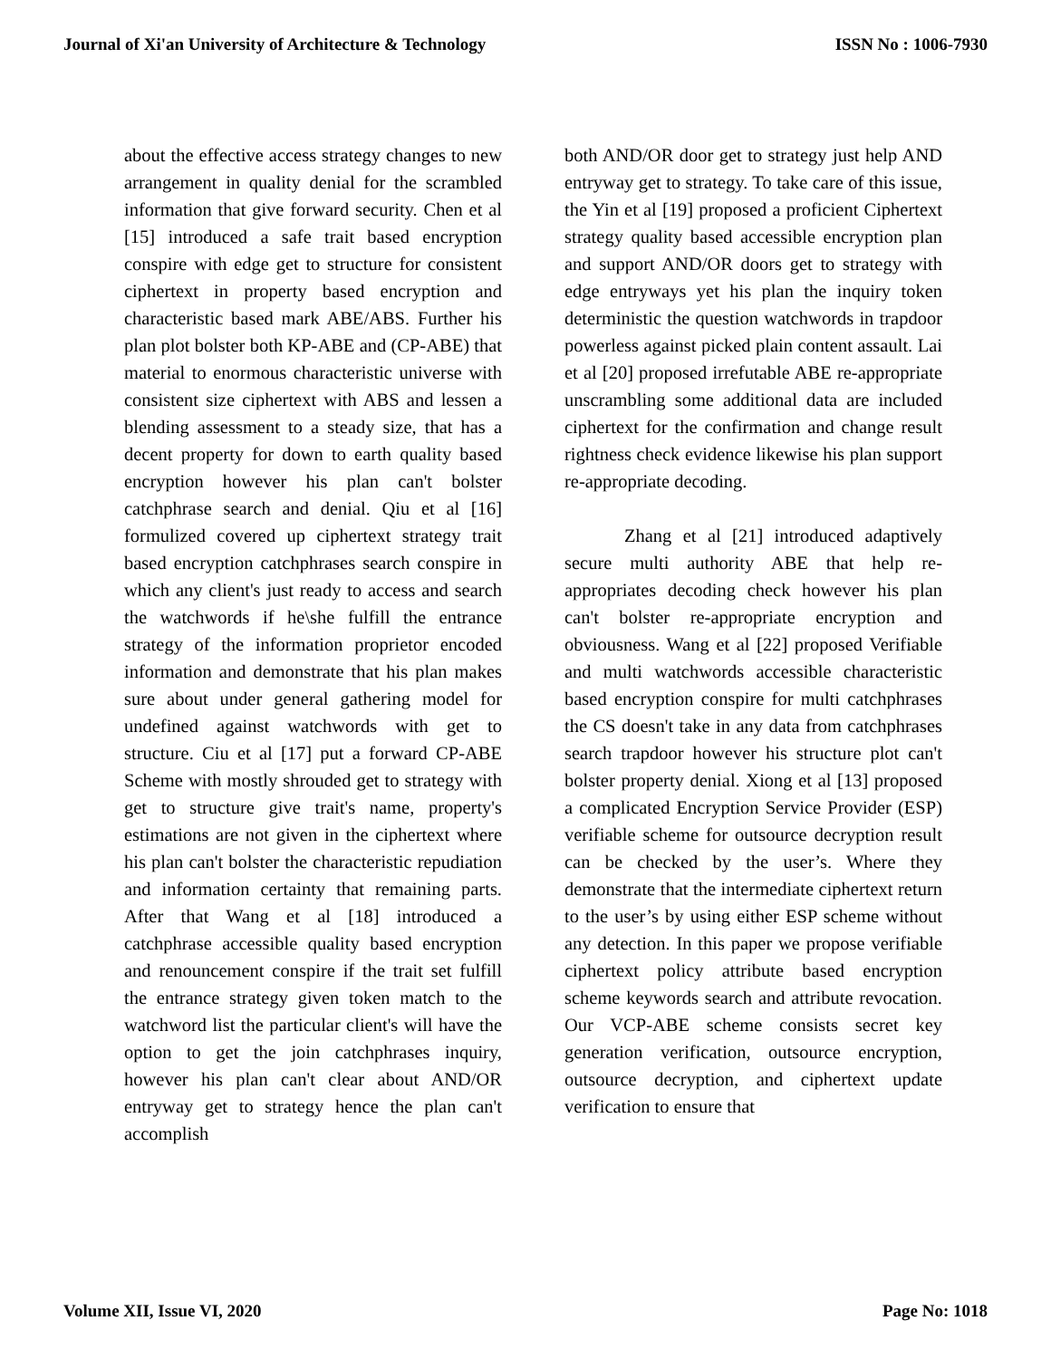Journal of Xi'an University of Architecture & Technology ISSN No : 1006-7930
about the effective access strategy changes to new arrangement in quality denial for the scrambled information that give forward security. Chen et al [15] introduced a safe trait based encryption conspire with edge get to structure for consistent ciphertext in property based encryption and characteristic based mark ABE/ABS. Further his plan plot bolster both KP-ABE and (CP-ABE) that material to enormous characteristic universe with consistent size ciphertext with ABS and lessen a blending assessment to a steady size, that has a decent property for down to earth quality based encryption however his plan can't bolster catchphrase search and denial. Qiu et al [16] formulized covered up ciphertext strategy trait based encryption catchphrases search conspire in which any client's just ready to access and search the watchwords if he\she fulfill the entrance strategy of the information proprietor encoded information and demonstrate that his plan makes sure about under general gathering model for undefined against watchwords with get to structure. Ciu et al [17] put a forward CP-ABE Scheme with mostly shrouded get to strategy with get to structure give trait's name, property's estimations are not given in the ciphertext where his plan can't bolster the characteristic repudiation and information certainty that remaining parts. After that Wang et al [18] introduced a catchphrase accessible quality based encryption and renouncement conspire if the trait set fulfill the entrance strategy given token match to the watchword list the particular client's will have the option to get the join catchphrases inquiry, however his plan can't clear about AND/OR entryway get to strategy hence the plan can't accomplish
both AND/OR door get to strategy just help AND entryway get to strategy. To take care of this issue, the Yin et al [19] proposed a proficient Ciphertext strategy quality based accessible encryption plan and support AND/OR doors get to strategy with edge entryways yet his plan the inquiry token deterministic the question watchwords in trapdoor powerless against picked plain content assault. Lai et al [20] proposed irrefutable ABE re-appropriate unscrambling some additional data are included ciphertext for the confirmation and change result rightness check evidence likewise his plan support re-appropriate decoding.
Zhang et al [21] introduced adaptively secure multi authority ABE that help re-appropriates decoding check however his plan can't bolster re-appropriate encryption and obviousness. Wang et al [22] proposed Verifiable and multi watchwords accessible characteristic based encryption conspire for multi catchphrases the CS doesn't take in any data from catchphrases search trapdoor however his structure plot can't bolster property denial. Xiong et al [13] proposed a complicated Encryption Service Provider (ESP) verifiable scheme for outsource decryption result can be checked by the user’s. Where they demonstrate that the intermediate ciphertext return to the user’s by using either ESP scheme without any detection. In this paper we propose verifiable ciphertext policy attribute based encryption scheme keywords search and attribute revocation. Our VCP-ABE scheme consists secret key generation verification, outsource encryption, outsource decryption, and ciphertext update verification to ensure that
Volume XII, Issue VI, 2020 Page No: 1018